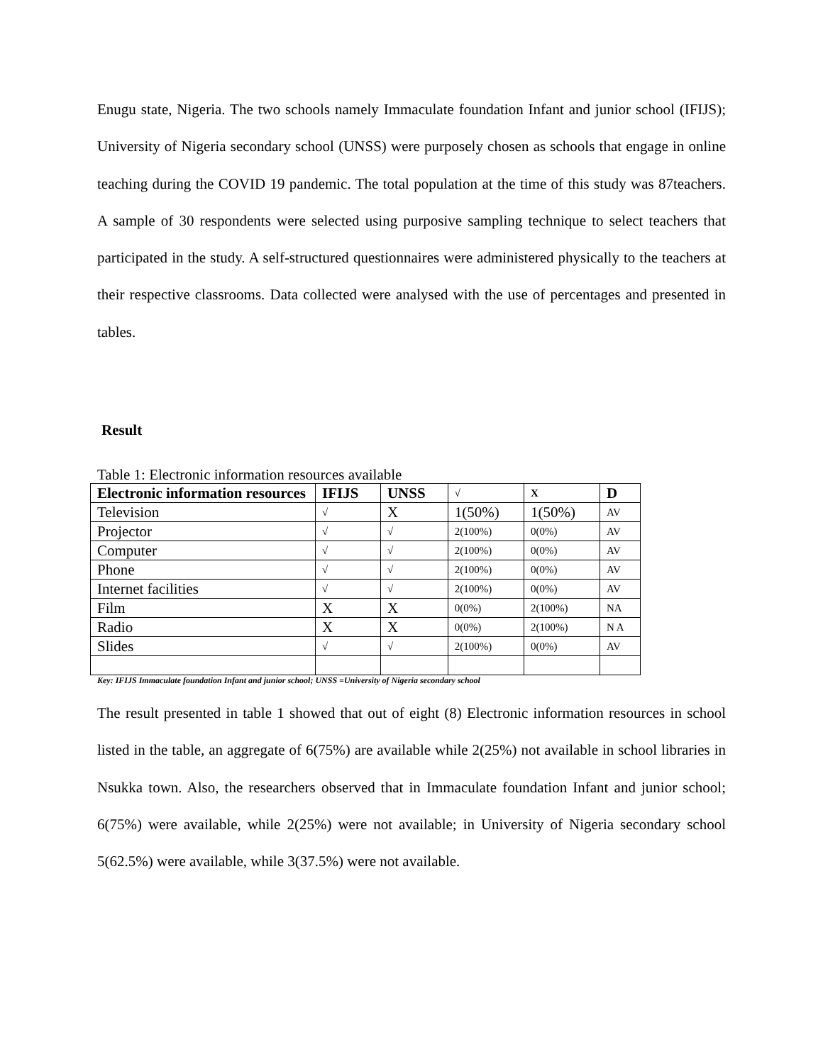Enugu state, Nigeria. The two schools namely Immaculate foundation Infant and junior school (IFIJS); University of Nigeria secondary school (UNSS) were purposely chosen as schools that engage in online teaching during the COVID 19 pandemic. The total population at the time of this study was 87teachers. A sample of 30 respondents were selected using purposive sampling technique to select teachers that participated in the study. A self-structured questionnaires were administered physically to the teachers at their respective classrooms. Data collected were analysed with the use of percentages and presented in tables.
Result
Table 1: Electronic information resources available
| Electronic information resources | IFIJS | UNSS | √ | X | D |
| Television | √ | X | 1(50%) | 1(50%) | AV |
| Projector | √ | √ | 2(100%) | 0(0%) | AV |
| Computer | √ | √ | 2(100%) | 0(0%) | AV |
| Phone | √ | √ | 2(100%) | 0(0%) | AV |
| Internet facilities | √ | √ | 2(100%) | 0(0%) | AV |
| Film | X | X | 0(0%) | 2(100%) | NA |
| Radio | X | X | 0(0%) | 2(100%) | N A |
| Slides | √ | √ | 2(100%) | 0(0%) | AV |
Key: IFIJS Immaculate foundation Infant and junior school; UNSS =University of Nigeria secondary school
The result presented in table 1 showed that out of eight (8) Electronic information resources in school listed in the table, an aggregate of 6(75%) are available while 2(25%) not available in school libraries in Nsukka town. Also, the researchers observed that in Immaculate foundation Infant and junior school; 6(75%) were available, while 2(25%) were not available; in University of Nigeria secondary school 5(62.5%) were available, while 3(37.5%) were not available.